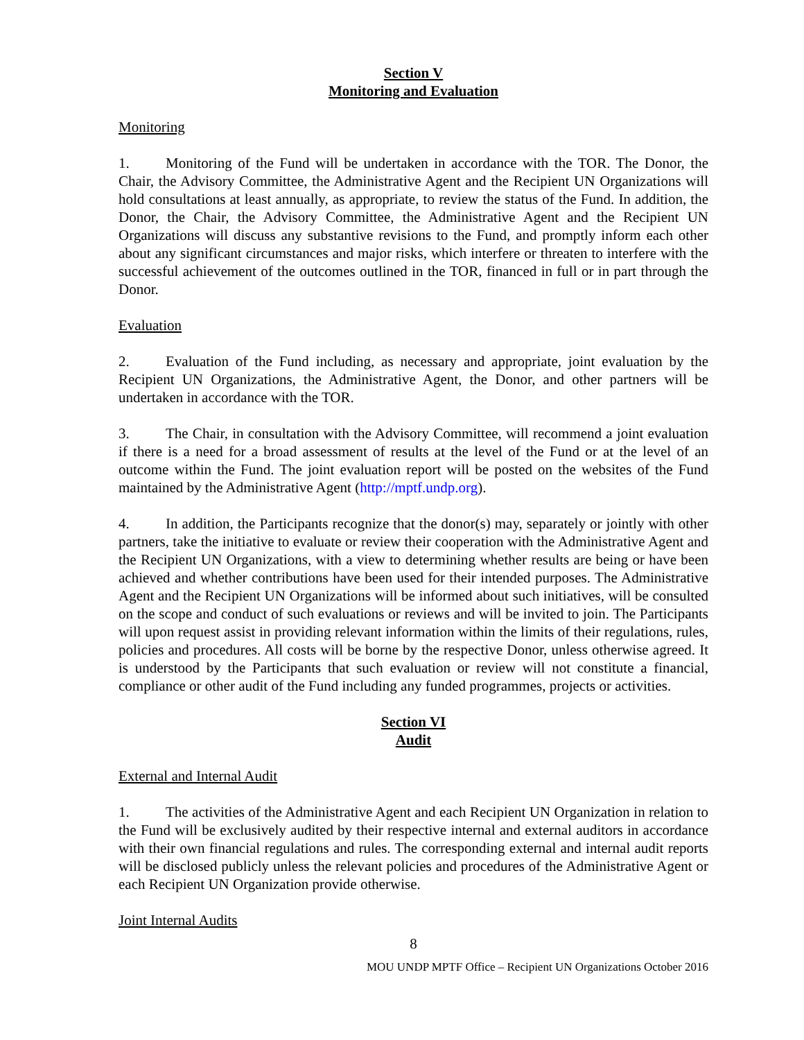Section V
Monitoring and Evaluation
Monitoring
1. Monitoring of the Fund will be undertaken in accordance with the TOR. The Donor, the Chair, the Advisory Committee, the Administrative Agent and the Recipient UN Organizations will hold consultations at least annually, as appropriate, to review the status of the Fund. In addition, the Donor, the Chair, the Advisory Committee, the Administrative Agent and the Recipient UN Organizations will discuss any substantive revisions to the Fund, and promptly inform each other about any significant circumstances and major risks, which interfere or threaten to interfere with the successful achievement of the outcomes outlined in the TOR, financed in full or in part through the Donor.
Evaluation
2. Evaluation of the Fund including, as necessary and appropriate, joint evaluation by the Recipient UN Organizations, the Administrative Agent, the Donor, and other partners will be undertaken in accordance with the TOR.
3. The Chair, in consultation with the Advisory Committee, will recommend a joint evaluation if there is a need for a broad assessment of results at the level of the Fund or at the level of an outcome within the Fund. The joint evaluation report will be posted on the websites of the Fund maintained by the Administrative Agent (http://mptf.undp.org).
4. In addition, the Participants recognize that the donor(s) may, separately or jointly with other partners, take the initiative to evaluate or review their cooperation with the Administrative Agent and the Recipient UN Organizations, with a view to determining whether results are being or have been achieved and whether contributions have been used for their intended purposes. The Administrative Agent and the Recipient UN Organizations will be informed about such initiatives, will be consulted on the scope and conduct of such evaluations or reviews and will be invited to join. The Participants will upon request assist in providing relevant information within the limits of their regulations, rules, policies and procedures. All costs will be borne by the respective Donor, unless otherwise agreed. It is understood by the Participants that such evaluation or review will not constitute a financial, compliance or other audit of the Fund including any funded programmes, projects or activities.
Section VI
Audit
External and Internal Audit
1. The activities of the Administrative Agent and each Recipient UN Organization in relation to the Fund will be exclusively audited by their respective internal and external auditors in accordance with their own financial regulations and rules. The corresponding external and internal audit reports will be disclosed publicly unless the relevant policies and procedures of the Administrative Agent or each Recipient UN Organization provide otherwise.
Joint Internal Audits
8
MOU UNDP MPTF Office – Recipient UN Organizations October 2016